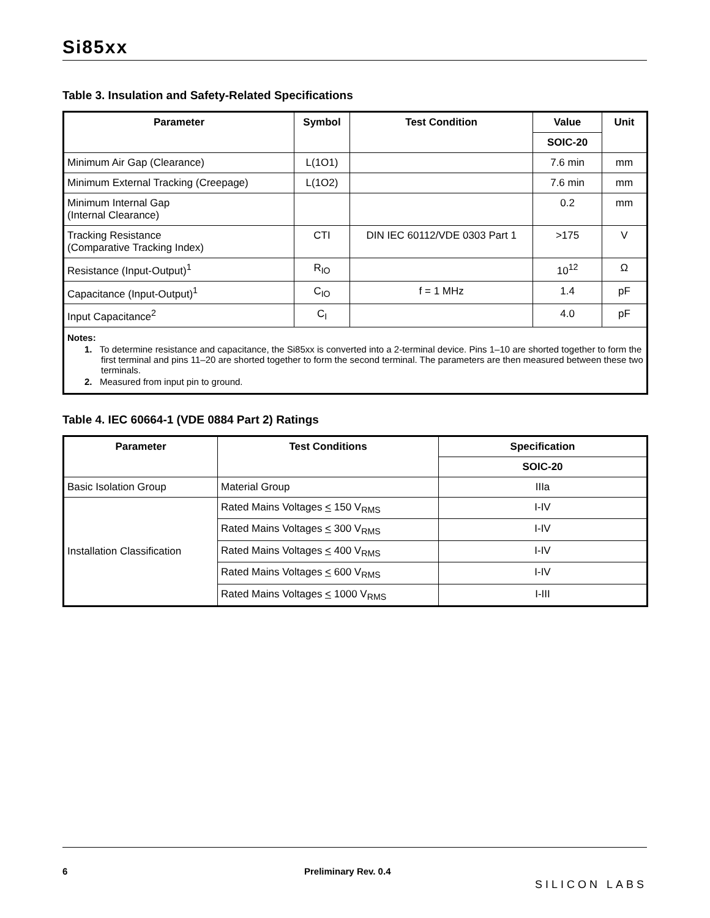Si85xx
Table 3. Insulation and Safety-Related Specifications
| Parameter | Symbol | Test Condition | Value | Unit |
| --- | --- | --- | --- | --- |
| | | | SOIC-20 | |
| Minimum Air Gap (Clearance) | L(1O1) | | 7.6 min | mm |
| Minimum External Tracking (Creepage) | L(1O2) | | 7.6 min | mm |
| Minimum Internal Gap (Internal Clearance) | | | 0.2 | mm |
| Tracking Resistance (Comparative Tracking Index) | CTI | DIN IEC 60112/VDE 0303 Part 1 | >175 | V |
| Resistance (Input-Output)<sup>1</sup> | R<sub>IO</sub> | | 10<sup>12</sup> | Ω |
| Capacitance (Input-Output)<sup>1</sup> | C<sub>IO</sub> | f = 1 MHz | 1.4 | pF |
| Input Capacitance<sup>2</sup> | C<sub>I</sub> | | 4.0 | pF |
| Notes: 1. To determine resistance and capacitance, the Si85xx is converted into a 2-terminal device. Pins 1–10 are shorted together to form the first terminal and pins 11–20 are shorted together to form the second terminal. The parameters are then measured between these two terminals. 2. Measured from input pin to ground. | | | | |
Table 4. IEC 60664-1 (VDE 0884 Part 2) Ratings
| Parameter | Test Conditions | Specification |
| --- | --- | --- |
| | | SOIC-20 |
| Basic Isolation Group | Material Group | IIIa |
| Installation Classification | Rated Mains Voltages < 150 V<sub>RMS</sub> | I-IV |
| | Rated Mains Voltages < 300 V<sub>RMS</sub> | I-IV |
| | Rated Mains Voltages < 400 V<sub>RMS</sub> | I-IV |
| | Rated Mains Voltages < 600 V<sub>RMS</sub> | I-IV |
| | Rated Mains Voltages < 1000 V<sub>RMS</sub> | I-III |
6 Preliminary Rev. 0.4 SILICON LABS